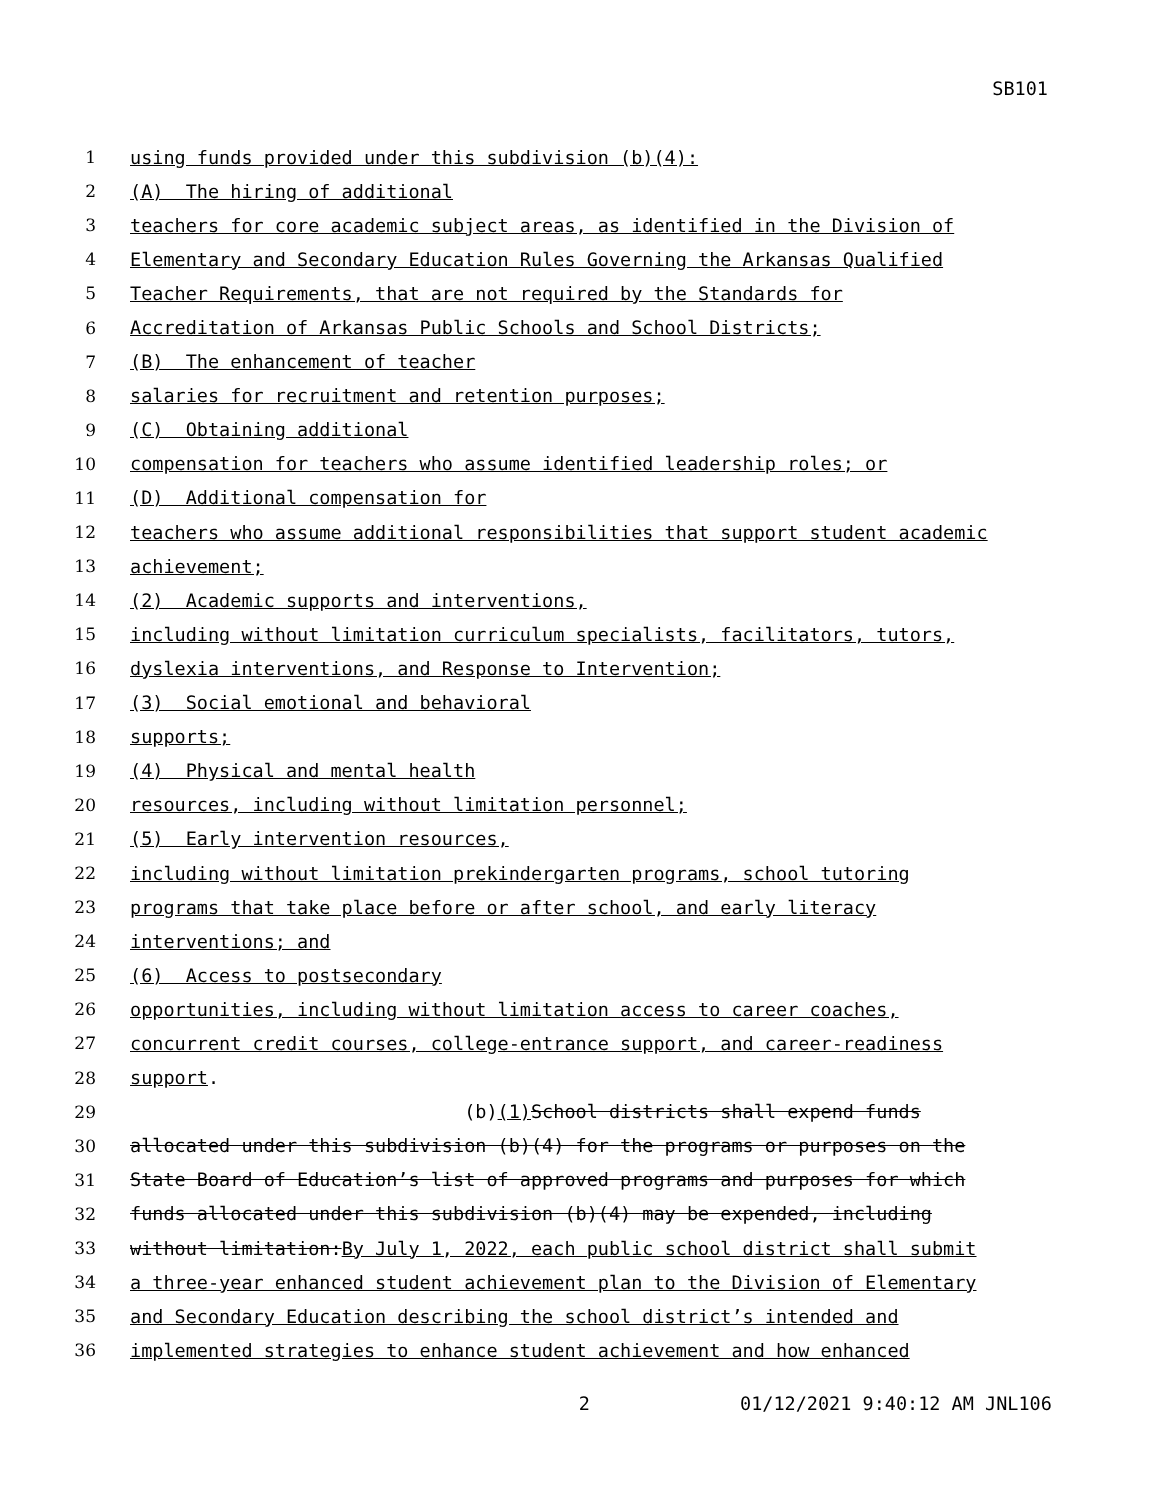SB101
1 using funds provided under this subdivision (b)(4):
2 (A) The hiring of additional
3 teachers for core academic subject areas, as identified in the Division of
4 Elementary and Secondary Education Rules Governing the Arkansas Qualified
5 Teacher Requirements, that are not required by the Standards for
6 Accreditation of Arkansas Public Schools and School Districts;
7 (B) The enhancement of teacher
8 salaries for recruitment and retention purposes;
9 (C) Obtaining additional
10 compensation for teachers who assume identified leadership roles; or
11 (D) Additional compensation for
12 teachers who assume additional responsibilities that support student academic
13 achievement;
14 (2) Academic supports and interventions,
15 including without limitation curriculum specialists, facilitators, tutors,
16 dyslexia interventions, and Response to Intervention;
17 (3) Social emotional and behavioral
18 supports;
19 (4) Physical and mental health
20 resources, including without limitation personnel;
21 (5) Early intervention resources,
22 including without limitation prekindergarten programs, school tutoring
23 programs that take place before or after school, and early literacy
24 interventions; and
25 (6) Access to postsecondary
26 opportunities, including without limitation access to career coaches,
27 concurrent credit courses, college-entrance support, and career-readiness
28 support.
29 (b) (1) School districts shall expend funds
30 allocated under this subdivision (b)(4) for the programs or purposes on the
31 State Board of Education’s list of approved programs and purposes for which
32 funds allocated under this subdivision (b)(4) may be expended, including
33 without limitation: By July 1, 2022, each public school district shall submit
34 a three-year enhanced student achievement plan to the Division of Elementary
35 and Secondary Education describing the school district’s intended and
36 implemented strategies to enhance student achievement and how enhanced
2 01/12/2021 9:40:12 AM JNL106